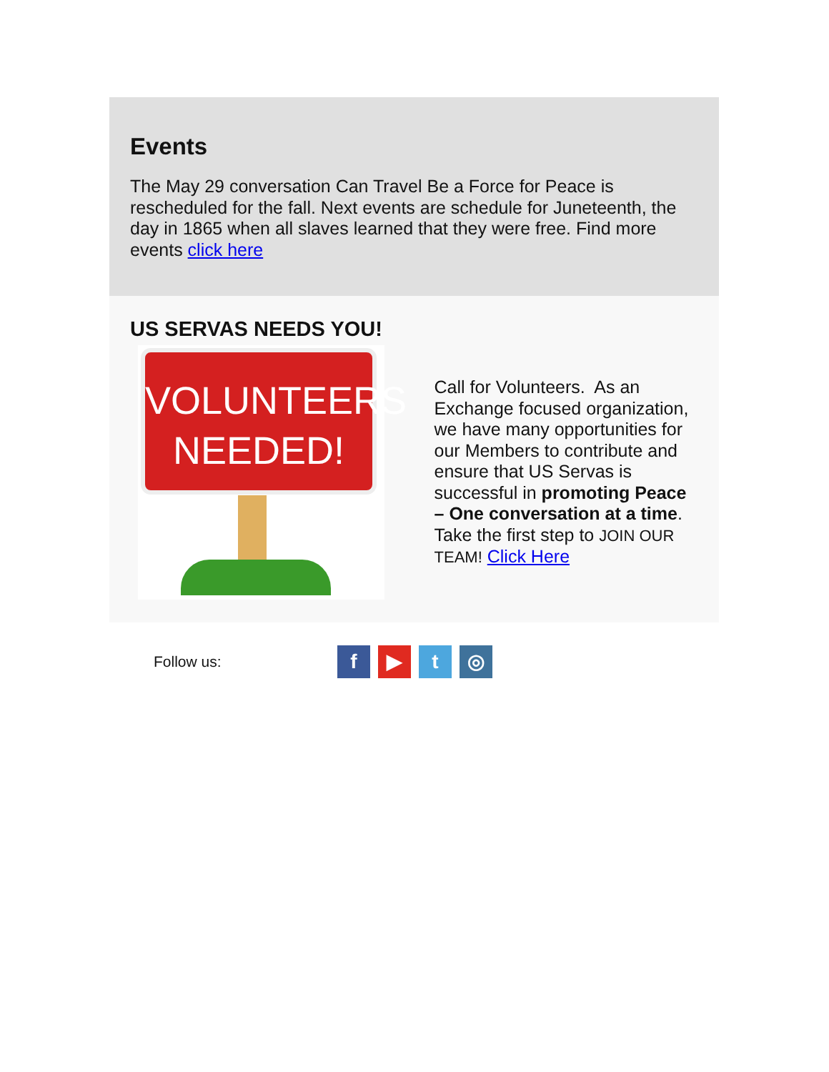Events
The May 29 conversation Can Travel Be a Force for Peace is rescheduled for the fall. Next events are schedule for Juneteenth, the day in 1865 when all slaves learned that they were free. Find more events click here
US SERVAS NEEDS YOU!
VOLUNTEERS NEEDED!
Call for Volunteers. As an Exchange focused organization, we have many opportunities for our Members to contribute and ensure that US Servas is successful in promoting Peace – One conversation at a time. Take the first step to JOIN OUR TEAM! Click Here
Follow us:
f ▶ t ◎